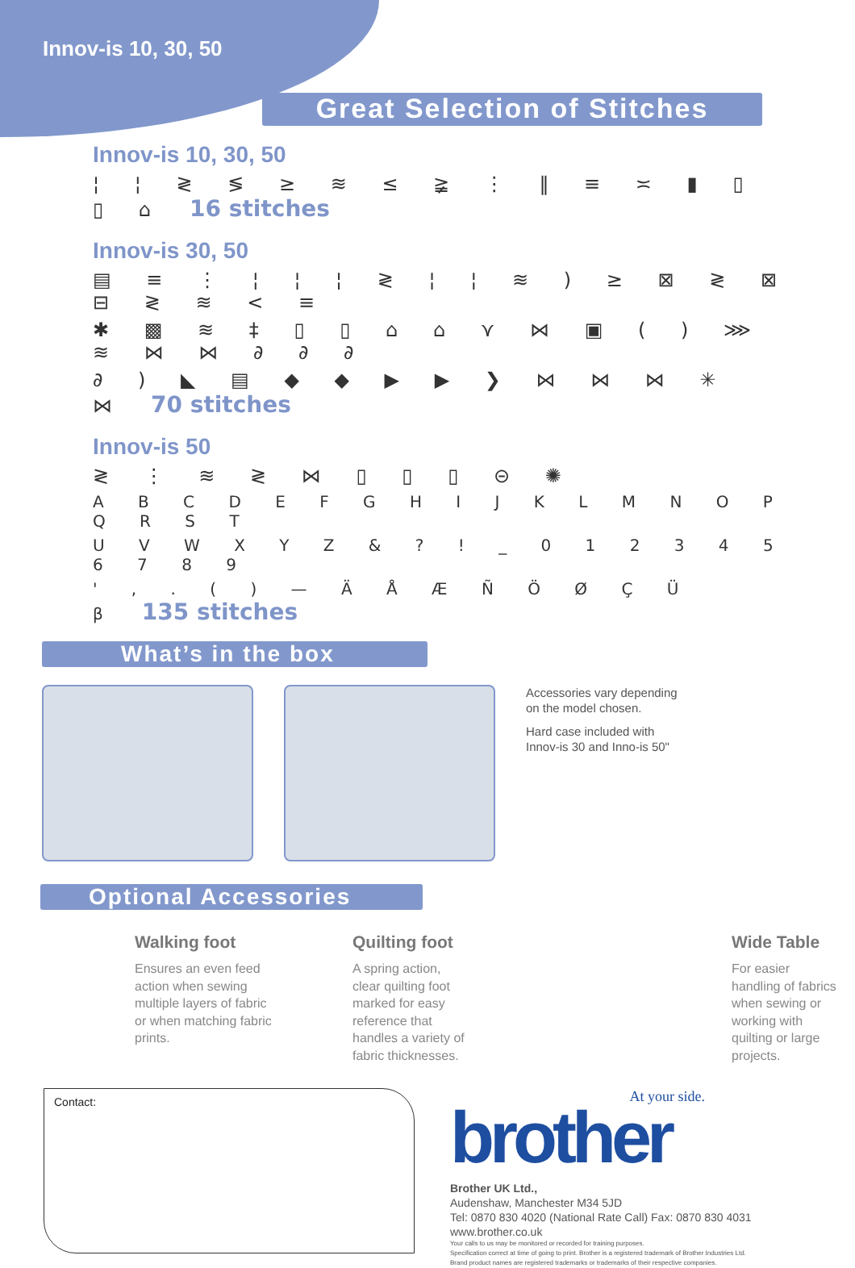Innov-is 10, 30, 50
Great Selection of Stitches
Innov-is 10, 30, 50
¦ ¦ ≷ ≶ ≥ ≋ ≤ ≩ ⋮ ‖ ≡ ≍ ▮ ▯ ▯ ⌂ 16 stitches
Innov-is 30, 50
▤ ≡ ⋮ ¦ ¦ ¦ ≷ ¦ ¦ ≋ ) ≥ ⊠ ≷ ⊠ ⊟ ≷ ≋ < ≡
✱ ▩ ≋ ‡ ▯ ▯ ⌂ ⌂ ⋎ ⋈ ▣ ( ) ⋙ ≋ ⋈ ⋈ ∂ ∂ ∂
∂ ) ◣ ▤ ◆ ◆ ▶ ▶ ❯ ⋈ ⋈ ⋈ ✳ ⋈ 70 stitches
Innov-is 50
≷ ⋮ ≋ ≷ ⋈ ▯ ▯ ▯ ⊝ ✺
A B C D E F G H I J K L M N O P Q R S T
U V W X Y Z & ? ! _ 0 1 2 3 4 5 6 7 8 9
' , . ( ) — Ä Å Æ Ñ Ö Ø Ç Ü β 135 stitches
What’s in the box
Accessories vary depending
on the model chosen.
Hard case included with
Innov-is 30 and Inno-is 50"
Optional Accessories
Walking foot
Ensures an even feed action when sewing multiple layers of fabric or when matching fabric prints.
Quilting foot
A spring action, clear quilting foot marked for easy reference that handles a variety of fabric thicknesses.
Wide Table
For easier handling of fabrics when sewing or working with quilting or large projects.
Contact:
At your side.
brother
Brother UK Ltd.,
Audenshaw, Manchester M34 5JD
Tel: 0870 830 4020 (National Rate Call) Fax: 0870 830 4031
www.brother.co.uk
Your calls to us may be monitored or recorded for training purposes.
Specification correct at time of going to print. Brother is a registered trademark of Brother Industries Ltd.
Brand product names are registered trademarks or trademarks of their respective companies.